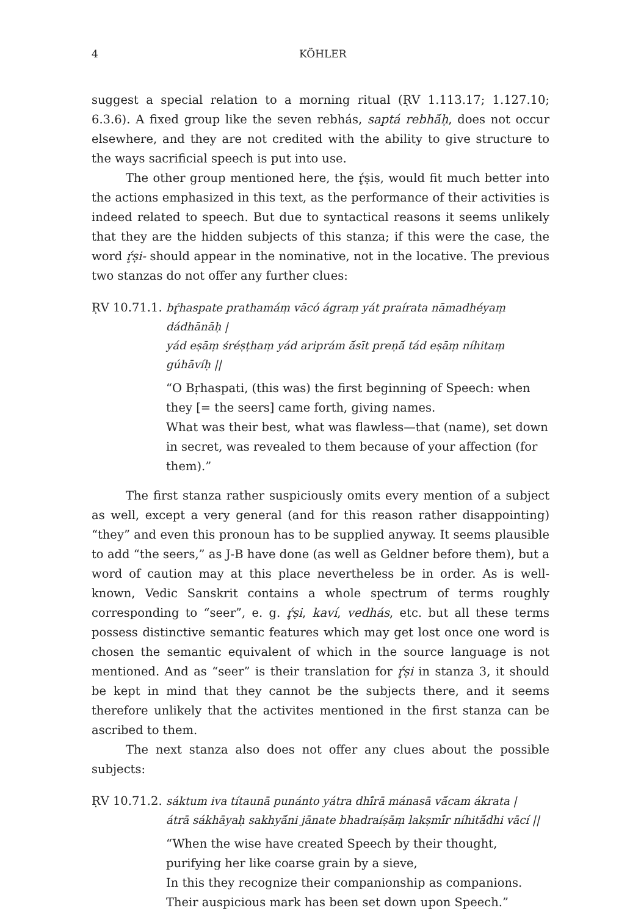4 KÖHLER
suggest a special relation to a morning ritual (ṚV 1.113.17; 1.127.10; 6.3.6). A fixed group like the seven rebhás, saptá rebhā́ḥ, does not occur elsewhere, and they are not credited with the ability to give structure to the ways sacrificial speech is put into use.
The other group mentioned here, the ŕ̥ṣis, would fit much better into the actions emphasized in this text, as the performance of their activities is indeed related to speech. But due to syntactical reasons it seems unlikely that they are the hidden subjects of this stanza; if this were the case, the word ŕ̥ṣi- should appear in the nominative, not in the locative. The previous two stanzas do not offer any further clues:
ṚV 10.71.1.
bŕ̥haspate prathamáṃ vācó ágraṃ yát praírata nāmadhéyaṃ dádhānāḥ |
yád eṣāṃ śréṣṭhaṃ yád ariprám ā́sīt preṇā́ tád eṣāṃ níhitaṃ gúhāvíḥ ||
“O Bṛhaspati, (this was) the first beginning of Speech: when they [= the seers] came forth, giving names.
What was their best, what was flawless—that (name), set down in secret, was revealed to them because of your affection (for them).”
The first stanza rather suspiciously omits every mention of a subject as well, except a very general (and for this reason rather disappointing) “they” and even this pronoun has to be supplied anyway. It seems plausible to add “the seers,” as J-B have done (as well as Geldner before them), but a word of caution may at this place nevertheless be in order. As is well-known, Vedic Sanskrit contains a whole spectrum of terms roughly corresponding to “seer”, e. g. ŕ̥ṣi, kaví, vedhás, etc. but all these terms possess distinctive semantic features which may get lost once one word is chosen the semantic equivalent of which in the source language is not mentioned. And as “seer” is their translation for ŕ̥ṣi in stanza 3, it should be kept in mind that they cannot be the subjects there, and it seems therefore unlikely that the activites mentioned in the first stanza can be ascribed to them.
The next stanza also does not offer any clues about the possible subjects:
ṚV 10.71.2.
sáktum iva títaunā punánto yátra dhī́rā mánasā vā́cam ákrata |
átrā sákhāyaḥ sakhyā́ni jānate bhadraíṣāṃ lakṣmī́r níhitā́dhi vācí ||
“When the wise have created Speech by their thought, purifying her like coarse grain by a sieve,
In this they recognize their companionship as companions. Their auspicious mark has been set down upon Speech.”